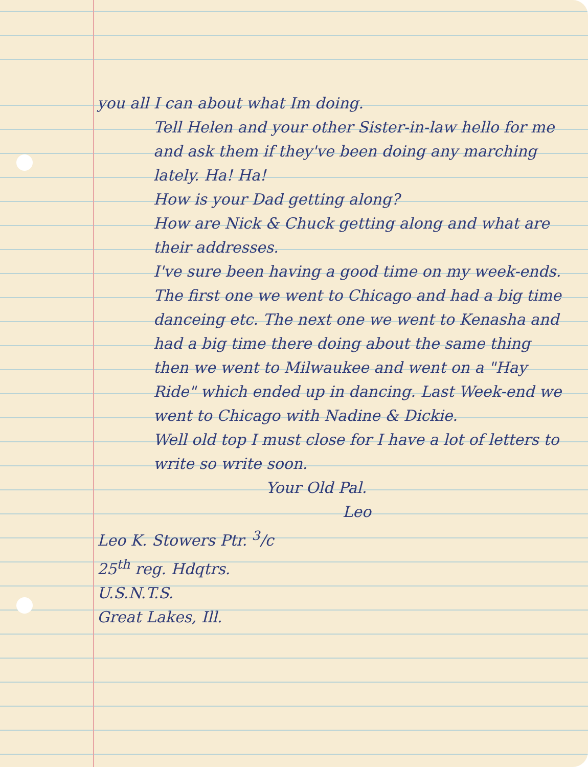you all I can about what Im doing.
Tell Helen and your other Sister-in-law hello for me and ask them if they've been doing any marching lately. Ha! Ha!
How is your Dad getting along?
How are Nick & Chuck getting along and what are their addresses.
I've sure been having a good time on my week-ends. The first one we went to Chicago and had a big time danceing etc. The next one we went to Kenasha and had a big time there doing about the same thing then we went to Milwaukee and went on a "Hay Ride" which ended up in dancing. Last Week-end we went to Chicago with Nadine & Dickie.
Well old top I must close for I have a lot of letters to write so write soon.
Your Old Pal.
Leo
Leo K. Stowers Ptr. <sup>3</sup>/c
25<sup>th</sup> reg. Hdqtrs.
U.S.N.T.S.
Great Lakes, Ill.